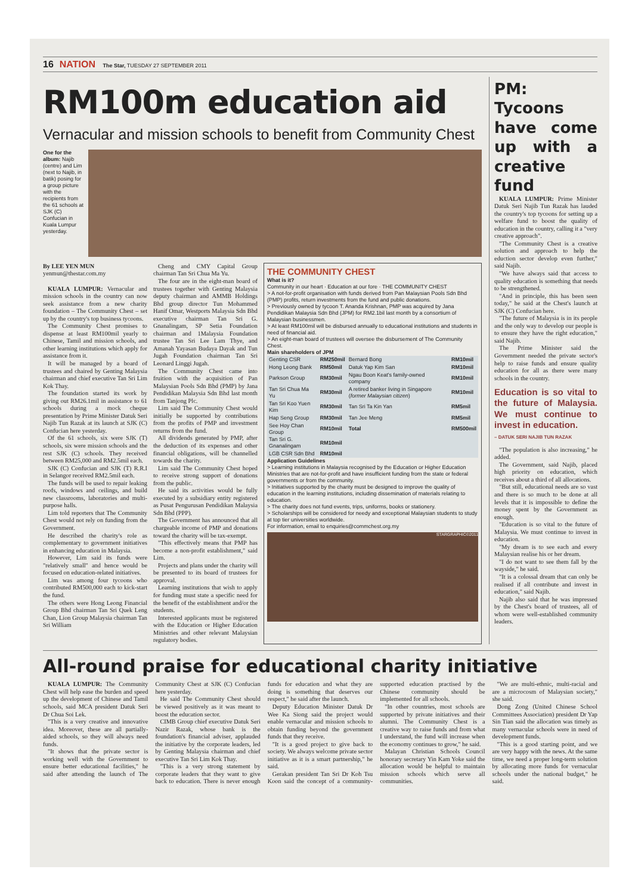16 NATION The Star, TUESDAY 27 SEPTEMBER 2011
RM100m education aid
Vernacular and mission schools to benefit from Community Chest
One for the album: Najib (centre) and Lim (next to Najib, in batik) posing for a group picture with the recipients from the 61 schools at SJK (C) Confucian in Kuala Lumpur yesterday.
By LEE YEN MUN
yenmun@thestar.com.my
KUALA LUMPUR: Vernacular and mission schools in the country can now seek assistance from a new charity foundation – The Community Chest – set up by the country's top business tycoons.
The Community Chest promises to dispense at least RM100mil yearly to Chinese, Tamil and mission schools, and other learning institutions which apply for assistance from it.
It will be managed by a board of trustees and chaired by Genting Malaysia chairman and chief executive Tan Sri Lim Kok Thay.
The foundation started its work by giving out RM26.1mil in assistance to 61 schools during a mock cheque presentation by Prime Minister Datuk Seri Najib Tun Razak at its launch at SJK (C) Confucian here yesterday.
Of the 61 schools, six were SJK (T) schools, six were mission schools and the rest SJK (C) schools. They received between RM25,000 and RM2.5mil each.
SJK (C) Confucian and SJK (T) R.R.I in Selangor received RM2.5mil each.
The funds will be used to repair leaking roofs, windows and ceilings, and build new classrooms, laboratories and multi-purpose halls.
Lim told reporters that The Community Chest would not rely on funding from the Government.
He described the charity's role as complementary to government initiatives in enhancing education in Malaysia.
However, Lim said its funds were "relatively small" and hence would be focused on education-related initiatives.
Lim was among four tycoons who contributed RM500,000 each to kick-start the fund.
The others were Hong Leong Financial Group Bhd chairman Tan Sri Quek Leng Chan, Lion Group Malaysia chairman Tan Sri William
Cheng and CMY Capital Group chairman Tan Sri Chua Ma Yu.
The four are in the eight-man board of trustees together with Genting Malaysia deputy chairman and AMMB Holdings Bhd group director Tun Mohammed Hanif Omar, Westports Malaysia Sdn Bhd executive chairman Tan Sri G. Gnanalingam, SP Setia Foundation chairman and 1Malaysia Foundation trustee Tan Sri Lee Lam Thye, and Amanah Yayasan Budaya Dayak and Tun Jugah Foundation chairman Tan Sri Leonard Linggi Jugah.
The Community Chest came into fruition with the acquisition of Pan Malaysian Pools Sdn Bhd (PMP) by Jana Pendidikan Malaysia Sdn Bhd last month from Tanjong Plc.
Lim said The Community Chest would initially be supported by contributions from the profits of PMP and investment returns from the fund.
All dividends generated by PMP, after the deduction of its expenses and other financial obligations, will be channelled towards the charity.
Lim said The Community Chest hoped to receive strong support of donations from the public.
He said its activities would be fully executed by a subsidiary entity registered as Pusat Pengurusan Pendidikan Malaysia Sdn Bhd (PPP).
The Government has announced that all chargeable income of PMP and donations toward the charity will be tax-exempt.
"This effectively means that PMP has become a non-profit establishment," said Lim.
Projects and plans under the charity will be presented to its board of trustees for approval.
Learning institutions that wish to apply for funding must state a specific need for the benefit of the establishment and/or the students.
Interested applicants must be registered with the Education or Higher Education Ministries and other relevant Malaysian regulatory bodies.
THE COMMUNITY CHEST
What is it?
Community in our heart · Education at our fore · THE COMMUNITY CHEST
> A not-for-profit organisation with funds derived from Pan Malaysian Pools Sdn Bhd (PMP) profits, return investments from the fund and public donations.
> Previously owned by tycoon T. Ananda Krishnan, PMP was acquired by Jana Pendidikan Malaysia Sdn Bhd (JPM) for RM2.1bil last month by a consortium of Malaysian businessmen.
> At least RM100mil will be disbursed annually to educational institutions and students in need of financial aid.
> An eight-man board of trustees will oversee the disbursement of The Community Chest.
Main shareholders of JPM
| Genting CSR | RM250mil | Bernard Bong | RM10mil |
| Hong Leong Bank | RM50mil | Datuk Yap Kim San | RM10mil |
| Parkson Group | RM30mil | Ngau Boon Keat's family-owned company | RM10mil |
| Tan Sri Chua Ma Yu | RM30mil | A retired banker living in Singapore ( former Malaysian citizen ) | RM10mil |
| Tan Sri Koo Yuen Kim | RM30mil | Tan Sri Ta Kin Yan | RM5mil |
| Hap Seng Group | RM30mil | Tan Jee Meng | RM5mil |
| See Hoy Chan Group | RM10mil | Total | RM500mil |
| Tan Sri G. Gnanalingam | RM10mil | | |
| LGB CSR Sdn Bhd | RM10mil | | |
Application Guidelines
> Learning institutions in Malaysia recognised by the Education or Higher Education Ministries that are not-for-profit and have insufficient funding from the state or federal governments or from the community.
> Initiatives supported by the charity must be designed to improve the quality of education in the learning institutions, including dissemination of materials relating to education.
> The charity does not fund events, trips, uniforms, books or stationery.
> Scholarships will be considered for needy and exceptional Malaysian students to study at top tier universities worldwide.
For information, email to enquiries@commchest.org.my
STARGRAPHIC©2011
PM: Tycoons have come up with a creative fund
KUALA LUMPUR: Prime Minister Datuk Seri Najib Tun Razak has lauded the country's top tycoons for setting up a welfare fund to boost the quality of education in the country, calling it a "very creative approach".
"The Community Chest is a creative solution and approach to help the eduction sector develop even further," said Najib.
"We have always said that access to quality education is something that needs to be strengthened.
"And in principle, this has been seen today," he said at the Chest's launch at SJK (C) Confucian here.
"The future of Malaysia is in its people and the only way to develop our people is to ensure they have the right education," said Najib.
The Prime Minister said the Government needed the private sector's help to raise funds and ensure quality education for all as there were many schools in the country.
Education is so vital to the future of Malaysia. We must continue to invest in education.
– DATUK SERI NAJIB TUN RAZAK
"The population is also increasing," he added.
The Government, said Najib, placed high priority on education, which receives about a third of all allocations.
"But still, educational needs are so vast and there is so much to be done at all levels that it is impossible to define the money spent by the Government as enough.
"Education is so vital to the future of Malaysia. We must continue to invest in education.
"My dream is to see each and every Malaysian realise his or her dream.
"I do not want to see them fall by the wayside," he said.
"It is a colossal dream that can only be realised if all contribute and invest in education," said Najib.
Najib also said that he was impressed by the Chest's board of trustees, all of whom were well-established community leaders.
All-round praise for educational charity initiative
KUALA LUMPUR: The Community Chest will help ease the burden and speed up the development of Chinese and Tamil schools, said MCA president Datuk Seri Dr Chua Soi Lek.
"This is a very creative and innovative idea. Moreover, these are all partially-aided schools, so they will always need funds.
"It shows that the private sector is working well with the Government to ensure better educational facilities," he said after attending the launch of The Community Chest at SJK (C) Confucian here yesterday.
He said The Community Chest should be viewed positively as it was meant to boost the education sector.
CIMB Group chief executive Datuk Seri Nazir Razak, whose bank is the foundation's financial adviser, applauded the initiative by the corporate leaders, led by Genting Malaysia chairman and chief executive Tan Sri Lim Kok Thay.
"This is a very strong statement by corporate leaders that they want to give back to education. There is never enough funds for education and what they are doing is something that deserves our respect," he said after the launch.
Deputy Education Minister Datuk Dr Wee Ka Siong said the project would enable vernacular and mission schools to obtain funding beyond the government funds that they receive.
"It is a good project to give back to society. We always welcome private sector initiative as it is a smart partnership," he said.
Gerakan president Tan Sri Dr Koh Tsu Koon said the concept of a community-supported education practised by the Chinese community should be implemented for all schools.
"In other countries, most schools are supported by private initiatives and their alumni. The Community Chest is a creative way to raise funds and from what I understand, the fund will increase when the economy continues to grow," he said.
Malayan Christian Schools Council honorary secretary Yin Kam Yoke said the allocation would be helpful to maintain mission schools which serve all communities.
"We are multi-ethnic, multi-racial and are a microcosm of Malaysian society," she said.
Dong Zong (United Chinese School Committees Association) president Dr Yap Sin Tian said the allocation was timely as many vernacular schools were in need of development funds.
"This is a good starting point, and we are very happy with the news. At the same time, we need a proper long-term solution by allocating more funds for vernacular schools under the national budget," he said.